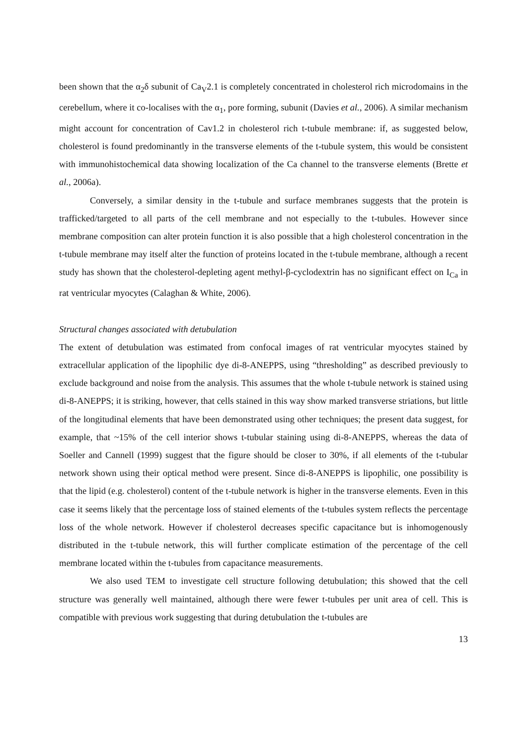been shown that the α<sub>2</sub>δ subunit of Ca<sub>V</sub>2.1 is completely concentrated in cholesterol rich microdomains in the cerebellum, where it co-localises with the α<sub>1</sub>, pore forming, subunit (Davies et al., 2006). A similar mechanism might account for concentration of Cav1.2 in cholesterol rich t-tubule membrane: if, as suggested below, cholesterol is found predominantly in the transverse elements of the t-tubule system, this would be consistent with immunohistochemical data showing localization of the Ca channel to the transverse elements (Brette et al., 2006a).
Conversely, a similar density in the t-tubule and surface membranes suggests that the protein is trafficked/targeted to all parts of the cell membrane and not especially to the t-tubules. However since membrane composition can alter protein function it is also possible that a high cholesterol concentration in the t-tubule membrane may itself alter the function of proteins located in the t-tubule membrane, although a recent study has shown that the cholesterol-depleting agent methyl-β-cyclodextrin has no significant effect on I<sub>Ca</sub> in rat ventricular myocytes (Calaghan & White, 2006).
Structural changes associated with detubulation
The extent of detubulation was estimated from confocal images of rat ventricular myocytes stained by extracellular application of the lipophilic dye di-8-ANEPPS, using “thresholding” as described previously to exclude background and noise from the analysis. This assumes that the whole t-tubule network is stained using di-8-ANEPPS; it is striking, however, that cells stained in this way show marked transverse striations, but little of the longitudinal elements that have been demonstrated using other techniques; the present data suggest, for example, that ~15% of the cell interior shows t-tubular staining using di-8-ANEPPS, whereas the data of Soeller and Cannell (1999) suggest that the figure should be closer to 30%, if all elements of the t-tubular network shown using their optical method were present. Since di-8-ANEPPS is lipophilic, one possibility is that the lipid (e.g. cholesterol) content of the t-tubule network is higher in the transverse elements. Even in this case it seems likely that the percentage loss of stained elements of the t-tubules system reflects the percentage loss of the whole network. However if cholesterol decreases specific capacitance but is inhomogenously distributed in the t-tubule network, this will further complicate estimation of the percentage of the cell membrane located within the t-tubules from capacitance measurements.
We also used TEM to investigate cell structure following detubulation; this showed that the cell structure was generally well maintained, although there were fewer t-tubules per unit area of cell. This is compatible with previous work suggesting that during detubulation the t-tubules are
13